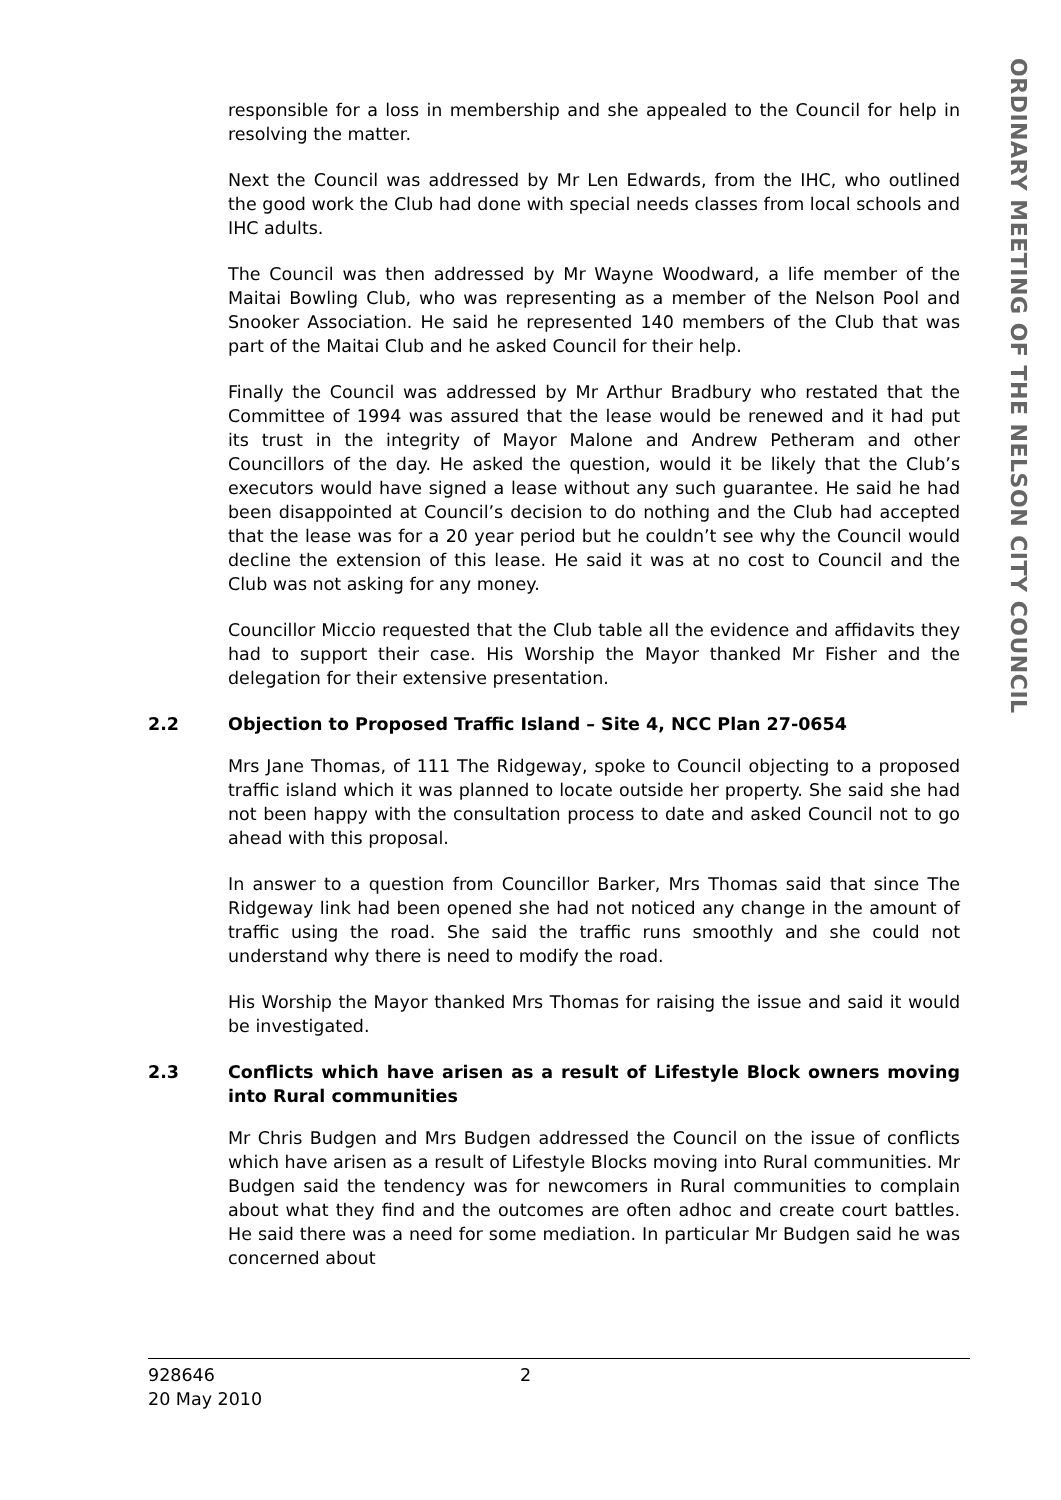ORDINARY MEETING OF THE NELSON CITY COUNCIL
responsible for a loss in membership and she appealed to the Council for help in resolving the matter.
Next the Council was addressed by Mr Len Edwards, from the IHC, who outlined the good work the Club had done with special needs classes from local schools and IHC adults.
The Council was then addressed by Mr Wayne Woodward, a life member of the Maitai Bowling Club, who was representing as a member of the Nelson Pool and Snooker Association. He said he represented 140 members of the Club that was part of the Maitai Club and he asked Council for their help.
Finally the Council was addressed by Mr Arthur Bradbury who restated that the Committee of 1994 was assured that the lease would be renewed and it had put its trust in the integrity of Mayor Malone and Andrew Petheram and other Councillors of the day. He asked the question, would it be likely that the Club’s executors would have signed a lease without any such guarantee. He said he had been disappointed at Council’s decision to do nothing and the Club had accepted that the lease was for a 20 year period but he couldn’t see why the Council would decline the extension of this lease. He said it was at no cost to Council and the Club was not asking for any money.
Councillor Miccio requested that the Club table all the evidence and affidavits they had to support their case. His Worship the Mayor thanked Mr Fisher and the delegation for their extensive presentation.
2.2 Objection to Proposed Traffic Island – Site 4, NCC Plan 27-0654
Mrs Jane Thomas, of 111 The Ridgeway, spoke to Council objecting to a proposed traffic island which it was planned to locate outside her property. She said she had not been happy with the consultation process to date and asked Council not to go ahead with this proposal.
In answer to a question from Councillor Barker, Mrs Thomas said that since The Ridgeway link had been opened she had not noticed any change in the amount of traffic using the road. She said the traffic runs smoothly and she could not understand why there is need to modify the road.
His Worship the Mayor thanked Mrs Thomas for raising the issue and said it would be investigated.
2.3 Conflicts which have arisen as a result of Lifestyle Block owners moving into Rural communities
Mr Chris Budgen and Mrs Budgen addressed the Council on the issue of conflicts which have arisen as a result of Lifestyle Blocks moving into Rural communities. Mr Budgen said the tendency was for newcomers in Rural communities to complain about what they find and the outcomes are often adhoc and create court battles. He said there was a need for some mediation. In particular Mr Budgen said he was concerned about
928646
20 May 2010
2